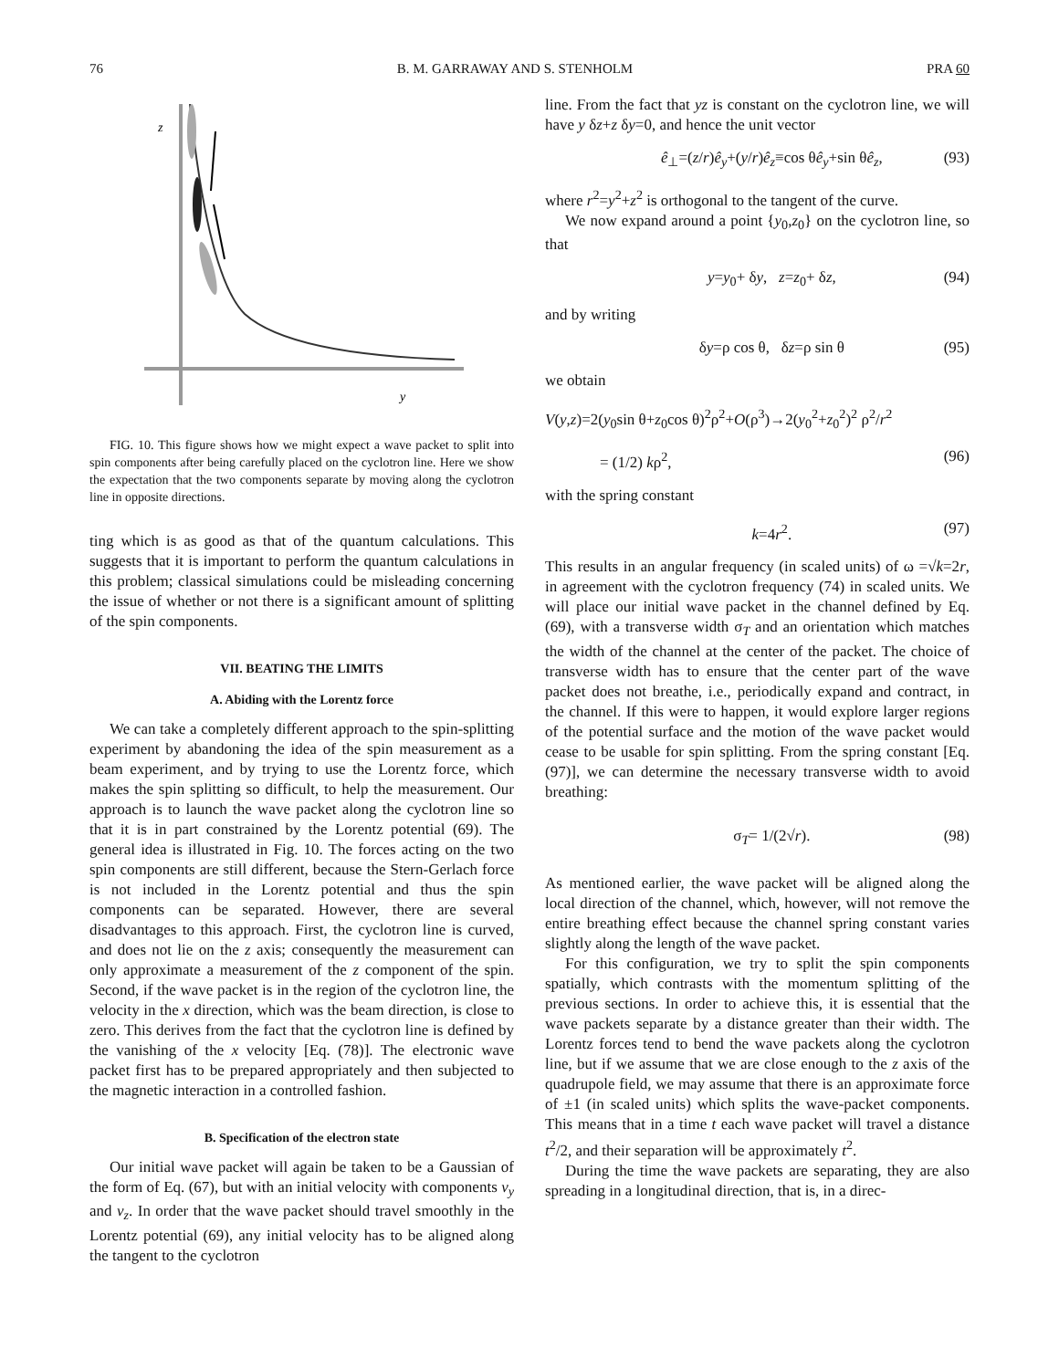76 B. M. GARRAWAY AND S. STENHOLM PRA 60
z
y
FIG. 10. This figure shows how we might expect a wave packet to split into spin components after being carefully placed on the cyclotron line. Here we show the expectation that the two components separate by moving along the cyclotron line in opposite directions.
ting which is as good as that of the quantum calculations. This suggests that it is important to perform the quantum calculations in this problem; classical simulations could be misleading concerning the issue of whether or not there is a significant amount of splitting of the spin components.
VII. BEATING THE LIMITS
A. Abiding with the Lorentz force
We can take a completely different approach to the spin-splitting experiment by abandoning the idea of the spin measurement as a beam experiment, and by trying to use the Lorentz force, which makes the spin splitting so difficult, to help the measurement. Our approach is to launch the wave packet along the cyclotron line so that it is in part constrained by the Lorentz potential (69). The general idea is illustrated in Fig. 10. The forces acting on the two spin components are still different, because the Stern-Gerlach force is not included in the Lorentz potential and thus the spin components can be separated. However, there are several disadvantages to this approach. First, the cyclotron line is curved, and does not lie on the z axis; consequently the measurement can only approximate a measurement of the z component of the spin. Second, if the wave packet is in the region of the cyclotron line, the velocity in the x direction, which was the beam direction, is close to zero. This derives from the fact that the cyclotron line is defined by the vanishing of the x velocity [Eq. (78)]. The electronic wave packet first has to be prepared appropriately and then subjected to the magnetic interaction in a controlled fashion.
B. Specification of the electron state
Our initial wave packet will again be taken to be a Gaussian of the form of Eq. (67), but with an initial velocity with components v<sub>y</sub> and v<sub>z</sub>. In order that the wave packet should travel smoothly in the Lorentz potential (69), any initial velocity has to be aligned along the tangent to the cyclotron
line. From the fact that yz is constant on the cyclotron line, we will have y δz+z δy=0, and hence the unit vector
ê<sub>⊥</sub>=(z/r)ê<sub>y</sub>+(y/r)ê<sub>z</sub>≡cos θê<sub>y</sub>+sin θê<sub>z</sub>, (93)
where r<sup>2</sup>=y<sup>2</sup>+z<sup>2</sup> is orthogonal to the tangent of the curve.
We now expand around a point {y<sub>0</sub>,z<sub>0</sub>} on the cyclotron line, so that
y=y<sub>0</sub>+ δy, z=z<sub>0</sub>+ δz, (94)
and by writing
δy=ρ cos θ, δz=ρ sin θ (95)
we obtain
V(y,z)=2(y<sub>0</sub>sin θ+z<sub>0</sub>cos θ)<sup>2</sup>ρ<sup>2</sup>+O(ρ<sup>3</sup>)→2(y<sub>0</sub><sup>2</sup>+z<sub>0</sub><sup>2</sup>)<sup>2</sup> ρ<sup>2</sup>/r<sup>2</sup>
= (1/2) kρ<sup>2</sup>, (96)
with the spring constant
k=4r<sup>2</sup>. (97)
This results in an angular frequency (in scaled units) of ω =√k=2r, in agreement with the cyclotron frequency (74) in scaled units. We will place our initial wave packet in the channel defined by Eq. (69), with a transverse width σ<sub>T</sub> and an orientation which matches the width of the channel at the center of the packet. The choice of transverse width has to ensure that the center part of the wave packet does not breathe, i.e., periodically expand and contract, in the channel. If this were to happen, it would explore larger regions of the potential surface and the motion of the wave packet would cease to be usable for spin splitting. From the spring constant [Eq. (97)], we can determine the necessary transverse width to avoid breathing:
σ<sub>T</sub>= 1/(2√r). (98)
As mentioned earlier, the wave packet will be aligned along the local direction of the channel, which, however, will not remove the entire breathing effect because the channel spring constant varies slightly along the length of the wave packet.
For this configuration, we try to split the spin components spatially, which contrasts with the momentum splitting of the previous sections. In order to achieve this, it is essential that the wave packets separate by a distance greater than their width. The Lorentz forces tend to bend the wave packets along the cyclotron line, but if we assume that we are close enough to the z axis of the quadrupole field, we may assume that there is an approximate force of ±1 (in scaled units) which splits the wave-packet components. This means that in a time t each wave packet will travel a distance t<sup>2</sup>/2, and their separation will be approximately t<sup>2</sup>.
During the time the wave packets are separating, they are also spreading in a longitudinal direction, that is, in a direc-